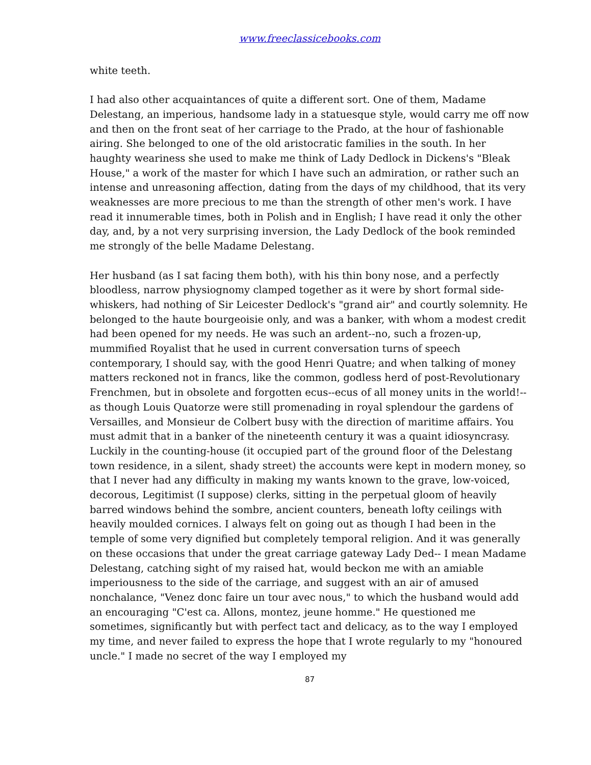www.freeclassicebooks.com
white teeth.
I had also other acquaintances of quite a different sort. One of them, Madame Delestang, an imperious, handsome lady in a statuesque style, would carry me off now and then on the front seat of her carriage to the Prado, at the hour of fashionable airing. She belonged to one of the old aristocratic families in the south. In her haughty weariness she used to make me think of Lady Dedlock in Dickens's "Bleak House," a work of the master for which I have such an admiration, or rather such an intense and unreasoning affection, dating from the days of my childhood, that its very weaknesses are more precious to me than the strength of other men's work. I have read it innumerable times, both in Polish and in English; I have read it only the other day, and, by a not very surprising inversion, the Lady Dedlock of the book reminded me strongly of the belle Madame Delestang.
Her husband (as I sat facing them both), with his thin bony nose, and a perfectly bloodless, narrow physiognomy clamped together as it were by short formal side-whiskers, had nothing of Sir Leicester Dedlock's "grand air" and courtly solemnity. He belonged to the haute bourgeoisie only, and was a banker, with whom a modest credit had been opened for my needs. He was such an ardent--no, such a frozen-up, mummified Royalist that he used in current conversation turns of speech contemporary, I should say, with the good Henri Quatre; and when talking of money matters reckoned not in francs, like the common, godless herd of post-Revolutionary Frenchmen, but in obsolete and forgotten ecus--ecus of all money units in the world!--as though Louis Quatorze were still promenading in royal splendour the gardens of Versailles, and Monsieur de Colbert busy with the direction of maritime affairs. You must admit that in a banker of the nineteenth century it was a quaint idiosyncrasy. Luckily in the counting-house (it occupied part of the ground floor of the Delestang town residence, in a silent, shady street) the accounts were kept in modern money, so that I never had any difficulty in making my wants known to the grave, low-voiced, decorous, Legitimist (I suppose) clerks, sitting in the perpetual gloom of heavily barred windows behind the sombre, ancient counters, beneath lofty ceilings with heavily moulded cornices. I always felt on going out as though I had been in the temple of some very dignified but completely temporal religion. And it was generally on these occasions that under the great carriage gateway Lady Ded-- I mean Madame Delestang, catching sight of my raised hat, would beckon me with an amiable imperiousness to the side of the carriage, and suggest with an air of amused nonchalance, "Venez donc faire un tour avec nous," to which the husband would add an encouraging "C'est ca. Allons, montez, jeune homme." He questioned me sometimes, significantly but with perfect tact and delicacy, as to the way I employed my time, and never failed to express the hope that I wrote regularly to my "honoured uncle." I made no secret of the way I employed my
87